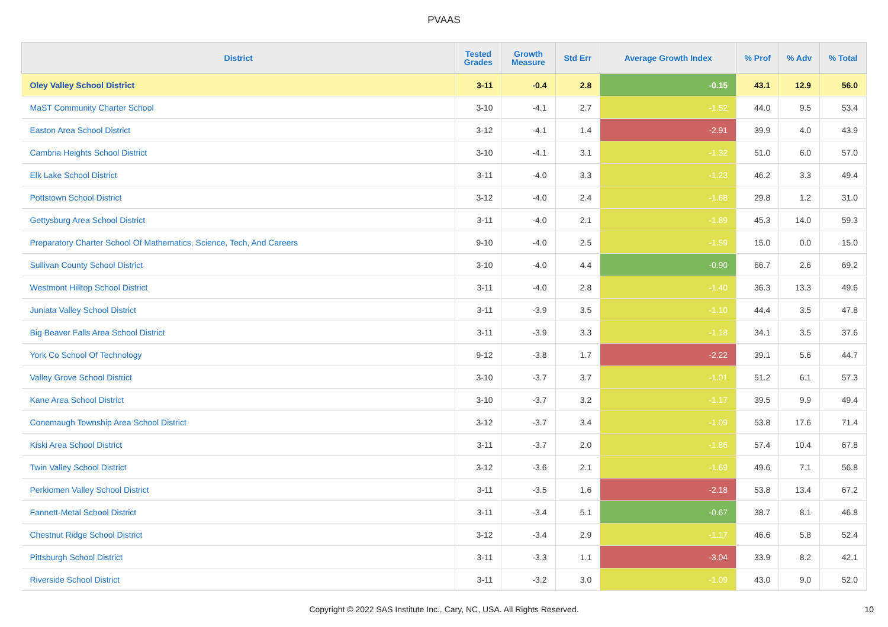PVAAS
| District | Tested Grades | Growth Measure | Std Err | Average Growth Index | % Prof | % Adv | % Total |
| --- | --- | --- | --- | --- | --- | --- | --- |
| Oley Valley School District | 3-11 | -0.4 | 2.8 | -0.15 | 43.1 | 12.9 | 56.0 |
| MaST Community Charter School | 3-10 | -4.1 | 2.7 | -1.52 | 44.0 | 9.5 | 53.4 |
| Easton Area School District | 3-12 | -4.1 | 1.4 | -2.91 | 39.9 | 4.0 | 43.9 |
| Cambria Heights School District | 3-10 | -4.1 | 3.1 | -1.32 | 51.0 | 6.0 | 57.0 |
| Elk Lake School District | 3-11 | -4.0 | 3.3 | -1.23 | 46.2 | 3.3 | 49.4 |
| Pottstown School District | 3-12 | -4.0 | 2.4 | -1.68 | 29.8 | 1.2 | 31.0 |
| Gettysburg Area School District | 3-11 | -4.0 | 2.1 | -1.89 | 45.3 | 14.0 | 59.3 |
| Preparatory Charter School Of Mathematics, Science, Tech, And Careers | 9-10 | -4.0 | 2.5 | -1.59 | 15.0 | 0.0 | 15.0 |
| Sullivan County School District | 3-10 | -4.0 | 4.4 | -0.90 | 66.7 | 2.6 | 69.2 |
| Westmont Hilltop School District | 3-11 | -4.0 | 2.8 | -1.40 | 36.3 | 13.3 | 49.6 |
| Juniata Valley School District | 3-11 | -3.9 | 3.5 | -1.10 | 44.4 | 3.5 | 47.8 |
| Big Beaver Falls Area School District | 3-11 | -3.9 | 3.3 | -1.18 | 34.1 | 3.5 | 37.6 |
| York Co School Of Technology | 9-12 | -3.8 | 1.7 | -2.22 | 39.1 | 5.6 | 44.7 |
| Valley Grove School District | 3-10 | -3.7 | 3.7 | -1.01 | 51.2 | 6.1 | 57.3 |
| Kane Area School District | 3-10 | -3.7 | 3.2 | -1.17 | 39.5 | 9.9 | 49.4 |
| Conemaugh Township Area School District | 3-12 | -3.7 | 3.4 | -1.09 | 53.8 | 17.6 | 71.4 |
| Kiski Area School District | 3-11 | -3.7 | 2.0 | -1.86 | 57.4 | 10.4 | 67.8 |
| Twin Valley School District | 3-12 | -3.6 | 2.1 | -1.69 | 49.6 | 7.1 | 56.8 |
| Perkiomen Valley School District | 3-11 | -3.5 | 1.6 | -2.18 | 53.8 | 13.4 | 67.2 |
| Fannett-Metal School District | 3-11 | -3.4 | 5.1 | -0.67 | 38.7 | 8.1 | 46.8 |
| Chestnut Ridge School District | 3-12 | -3.4 | 2.9 | -1.17 | 46.6 | 5.8 | 52.4 |
| Pittsburgh School District | 3-11 | -3.3 | 1.1 | -3.04 | 33.9 | 8.2 | 42.1 |
| Riverside School District | 3-11 | -3.2 | 3.0 | -1.09 | 43.0 | 9.0 | 52.0 |
Copyright © 2022 SAS Institute Inc., Cary, NC, USA. All Rights Reserved.
10